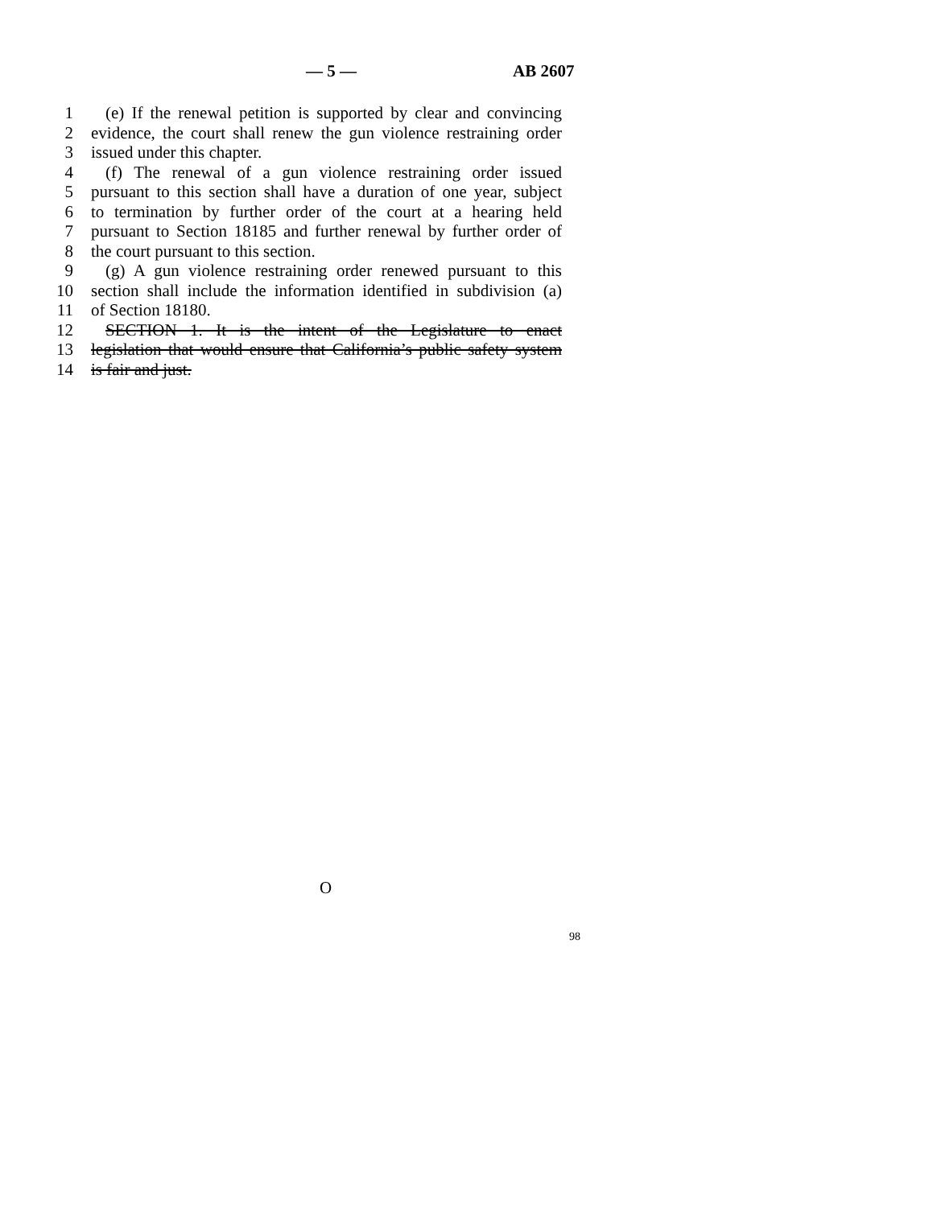— 5 — AB 2607
1 (e) If the renewal petition is supported by clear and convincing
2 evidence, the court shall renew the gun violence restraining order
3 issued under this chapter.
4 (f) The renewal of a gun violence restraining order issued
5 pursuant to this section shall have a duration of one year, subject
6 to termination by further order of the court at a hearing held
7 pursuant to Section 18185 and further renewal by further order of
8 the court pursuant to this section.
9 (g) A gun violence restraining order renewed pursuant to this
10 section shall include the information identified in subdivision (a)
11 of Section 18180.
12 SECTION 1. It is the intent of the Legislature to enact
13 legislation that would ensure that California’s public safety system
14 is fair and just.
O
98